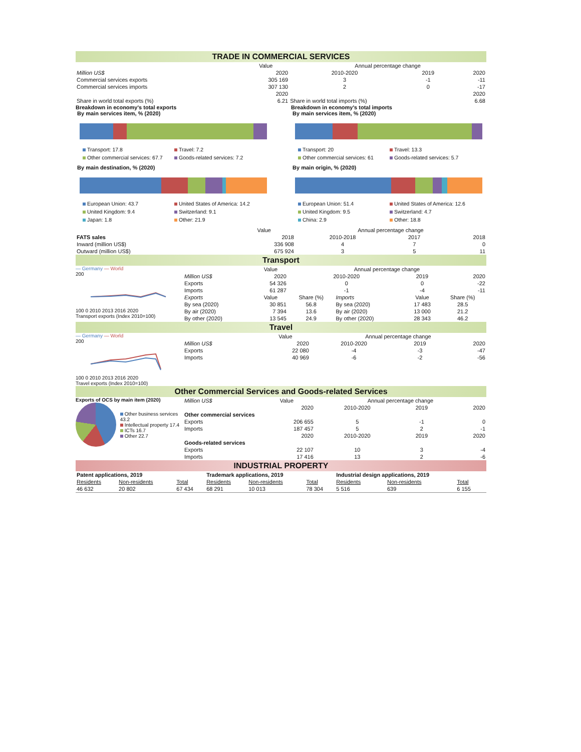TRADE IN COMMERCIAL SERVICES
| | Value | Annual percentage change | | |
| Million US$ | 2020 | 2010-2020 | 2019 | 2020 |
| Commercial services exports | 305 169 | 3 | -1 | -11 |
| Commercial services imports | 307 130 | 2 | 0 | -17 |
| | 2020 | | | 2020 |
| Share in world total exports (%) | 6.21 | Share in world total imports (%) | | 6.68 |
Breakdown in economy's total exports
By main services item, % (2020)
Transport: 17.8 Travel: 7.2 Other commercial services: 67.7 Goods-related services: 7.2
By main destination, % (2020)
European Union: 43.7 United States of America: 14.2 United Kingdom: 9.4 Switzerland: 9.1 Japan: 1.8 Other: 21.9
Breakdown in economy's total imports
By main services item, % (2020)
Transport: 20 Travel: 13.3 Other commercial services: 61 Goods-related services: 5.7
By main origin, % (2020)
European Union: 51.4 United States of America: 12.6 United Kingdom: 9.5 Switzerland: 4.7 China: 2.9 Other: 18.8
| | Value | Annual percentage change | | |
| FATS sales | 2018 | 2010-2018 | 2017 | 2018 |
| Inward (million US$) | 336 908 | 4 | 7 | 0 |
| Outward (million US$) | 675 924 | 3 | 5 | 11 |
Transport
— Germany — World
200
100 0 2010 2013 2016 2020
Transport exports (Index 2010=100)
| | Value | Annual percentage change | | | |
| Million US$ | 2020 | 2010-2020 | | 2019 | 2020 |
| Exports | 54 326 | 0 | | 0 | -22 |
| Imports | 61 287 | -1 | | -4 | -11 |
| Exports | Value | Share (%) | Imports | Value | Share (%) |
| By sea (2020) | 30 851 | 56.8 | By sea (2020) | 17 483 | 28.5 |
| By air (2020) | 7 394 | 13.6 | By air (2020) | 13 000 | 21.2 |
| By other (2020) | 13 545 | 24.9 | By other (2020) | 28 343 | 46.2 |
Travel
— Germany — World
200
100 0 2010 2013 2016 2020
Travel exports (Index 2010=100)
| | Value | Annual percentage change | | |
| Million US$ | 2020 | 2010-2020 | 2019 | 2020 |
| Exports | 22 080 | -4 | -3 | -47 |
| Imports | 40 969 | -6 | -2 | -56 |
Other Commercial Services and Goods-related Services
Exports of OCS by main item (2020)
Other business services 43.2
Intellectual property 17.4
ICTs 16.7
Other 22.7
| Million US$ | Value | Annual percentage change | | |
| | 2020 | 2010-2020 | 2019 | 2020 |
| Other commercial services | | | | |
| Exports | 206 655 | 5 | -1 | 0 |
| Imports | 187 457 | 5 | 2 | -1 |
| | 2020 | 2010-2020 | 2019 | 2020 |
| Goods-related services | | | | |
| Exports | 22 107 | 10 | 3 | -4 |
| Imports | 17 416 | 13 | 2 | -6 |
INDUSTRIAL PROPERTY
| Patent applications, 2019 | | | Trademark applications, 2019 | | | Industrial design applications, 2019 | | |
| Residents | Non-residents | Total | Residents | Non-residents | Total | Residents | Non-residents | Total |
| 46 632 | 20 802 | 67 434 | 68 291 | 10 013 | 78 304 | 5 516 | 639 | 6 155 |